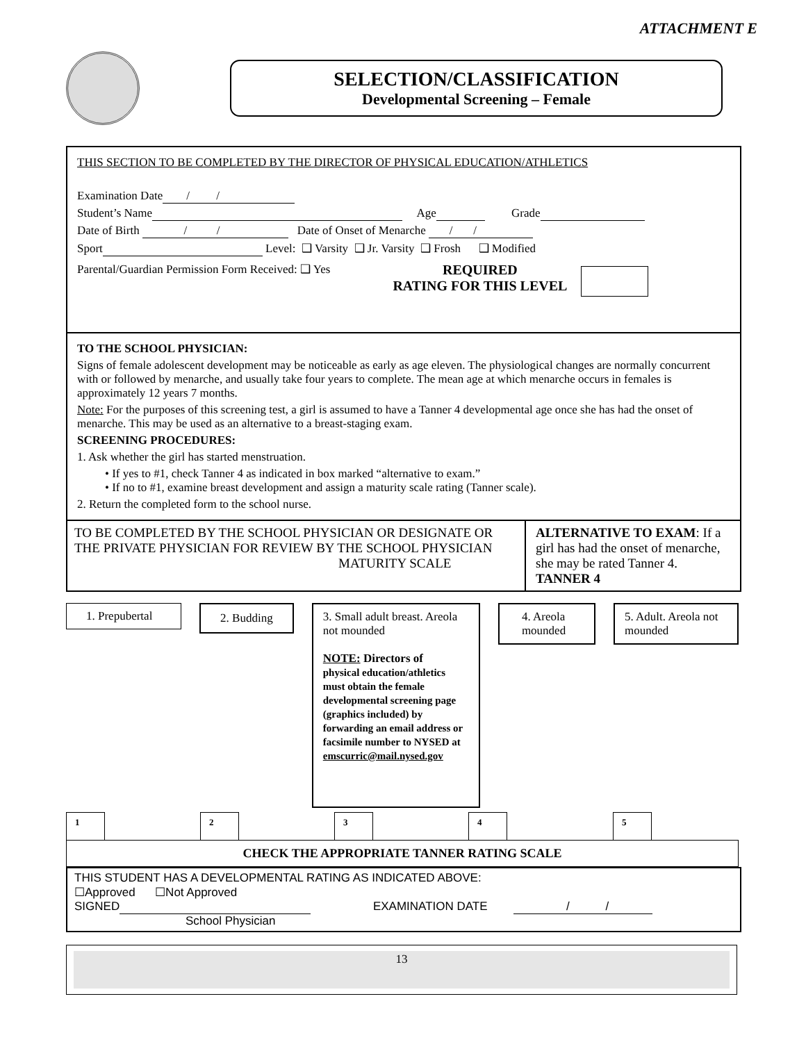ATTACHMENT E
SELECTION/CLASSIFICATION
Developmental Screening – Female
THIS SECTION TO BE COMPLETED BY THE DIRECTOR OF PHYSICAL EDUCATION/ATHLETICS
Examination Date / /
Student’s Name Age Grade
Date of Birth / / Date of Onset of Menarche / /
Sport Level: ❑ Varsity ❑ Jr. Varsity ❑ Frosh ❑ Modified
Parental/Guardian Permission Form Received: ❑ Yes
REQUIRED
RATING FOR THIS LEVEL
TO THE SCHOOL PHYSICIAN:
Signs of female adolescent development may be noticeable as early as age eleven. The physiological changes are normally concurrent with or followed by menarche, and usually take four years to complete. The mean age at which menarche occurs in females is approximately 12 years 7 months.
Note: For the purposes of this screening test, a girl is assumed to have a Tanner 4 developmental age once she has had the onset of menarche. This may be used as an alternative to a breast-staging exam.
SCREENING PROCEDURES:
1. Ask whether the girl has started menstruation.
• If yes to #1, check Tanner 4 as indicated in box marked “alternative to exam.”
• If no to #1, examine breast development and assign a maturity scale rating (Tanner scale).
2. Return the completed form to the school nurse.
| TO BE COMPLETED BY THE SCHOOL PHYSICIAN OR DESIGNATE OR THE PRIVATE PHYSICIAN FOR REVIEW BY THE SCHOOL PHYSICIAN MATURITY SCALE | ALTERNATIVE TO EXAM : If a girl has had the onset of menarche, she may be rated Tanner 4. TANNER 4 |
1. Prepubertal
2. Budding
3. Small adult breast. Areola not mounded
NOTE: Directors of
physical education/athletics must obtain the female developmental screening page (graphics included) by forwarding an email address or facsimile number to NYSED at emscurric@mail.nysed.gov
4. Areola mounded
5. Adult. Areola not mounded
| 1 | | 2 | | 3 | | 4 | | 5 | |
| CHECK THE APPROPRIATE TANNER RATING SCALE | | | | | | | | | |
THIS STUDENT HAS A DEVELOPMENTAL RATING AS INDICATED ABOVE:
☐Approved ☐Not Approved
SIGNED EXAMINATION DATE / /
School Physician
13